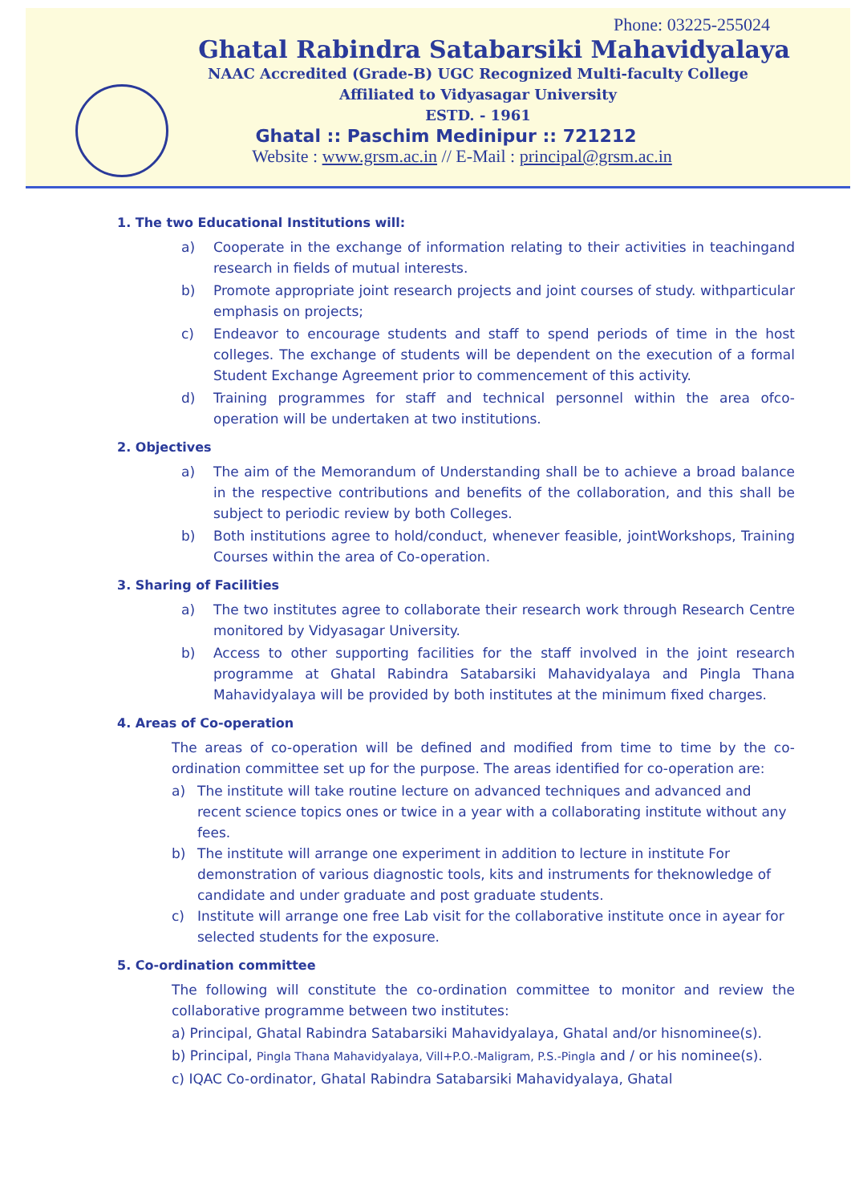Phone: 03225-255024
Ghatal Rabindra Satabarsiki Mahavidyalaya
NAAC Accredited (Grade-B) UGC Recognized Multi-faculty College
Affiliated to Vidyasagar University
ESTD. - 1961
Ghatal :: Paschim Medinipur :: 721212
Website : www.grsm.ac.in // E-Mail : principal@grsm.ac.in
1. The two Educational Institutions will:
a) Cooperate in the exchange of information relating to their activities in teachingand research in fields of mutual interests.
b) Promote appropriate joint research projects and joint courses of study. withparticular emphasis on projects;
c) Endeavor to encourage students and staff to spend periods of time in the host colleges. The exchange of students will be dependent on the execution of a formal Student Exchange Agreement prior to commencement of this activity.
d) Training programmes for staff and technical personnel within the area ofco-operation will be undertaken at two institutions.
2. Objectives
a) The aim of the Memorandum of Understanding shall be to achieve a broad balance in the respective contributions and benefits of the collaboration, and this shall be subject to periodic review by both Colleges.
b) Both institutions agree to hold/conduct, whenever feasible, jointWorkshops, Training Courses within the area of Co-operation.
3. Sharing of Facilities
a) The two institutes agree to collaborate their research work through Research Centre monitored by Vidyasagar University.
b) Access to other supporting facilities for the staff involved in the joint research programme at Ghatal Rabindra Satabarsiki Mahavidyalaya and Pingla Thana Mahavidyalaya will be provided by both institutes at the minimum fixed charges.
4. Areas of Co-operation
The areas of co-operation will be defined and modified from time to time by the co-ordination committee set up for the purpose. The areas identified for co-operation are:
a) The institute will take routine lecture on advanced techniques and advanced and recent science topics ones or twice in a year with a collaborating institute without any fees.
b) The institute will arrange one experiment in addition to lecture in institute For demonstration of various diagnostic tools, kits and instruments for theknowledge of candidate and under graduate and post graduate students.
c) Institute will arrange one free Lab visit for the collaborative institute once in ayear for selected students for the exposure.
5. Co-ordination committee
The following will constitute the co-ordination committee to monitor and review the collaborative programme between two institutes:
a) Principal, Ghatal Rabindra Satabarsiki Mahavidyalaya, Ghatal and/or hisnominee(s).
b) Principal, Pingla Thana Mahavidyalaya, Vill+P.O.-Maligram, P.S.-Pingla and / or his nominee(s).
c) IQAC Co-ordinator, Ghatal Rabindra Satabarsiki Mahavidyalaya, Ghatal